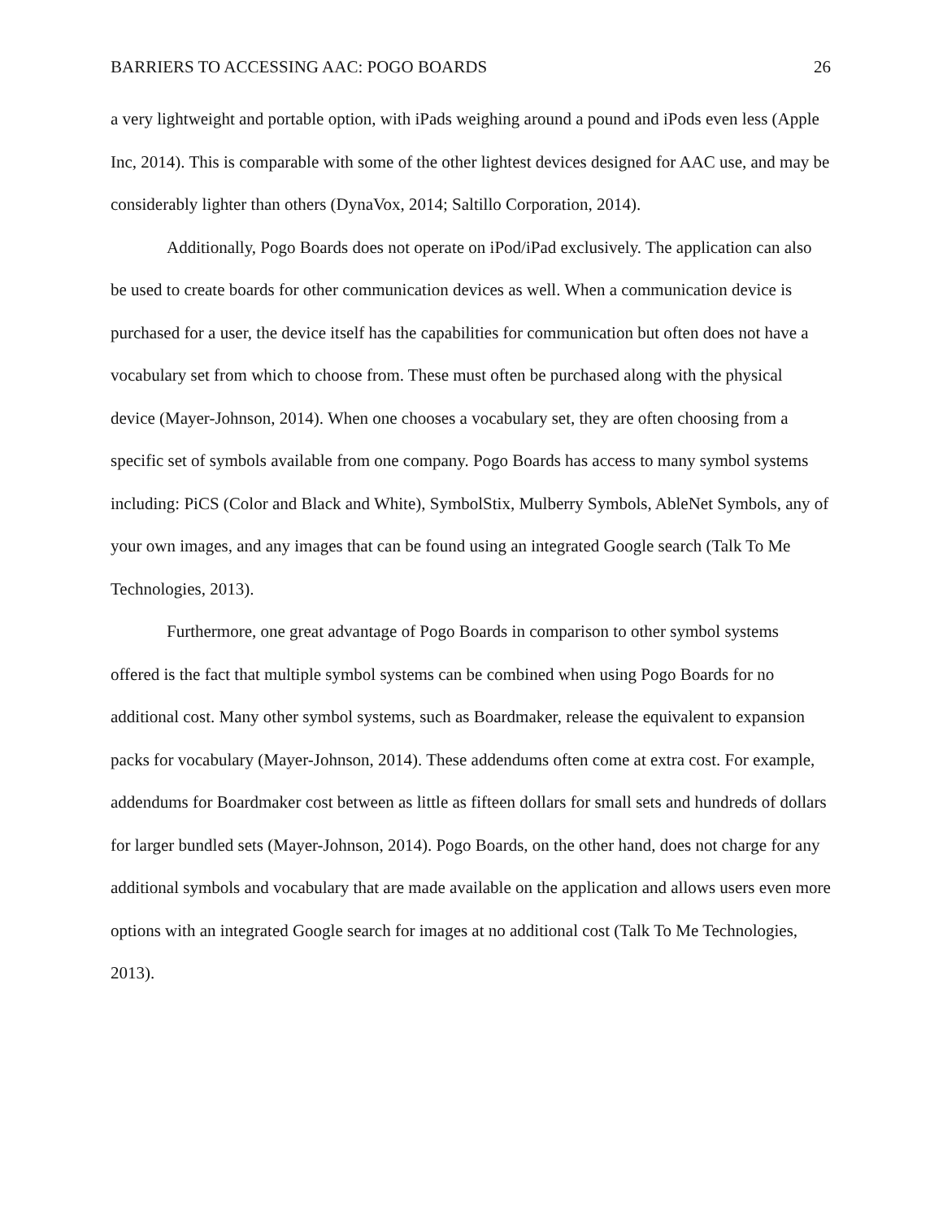BARRIERS TO ACCESSING AAC: POGO BOARDS 26
a very lightweight and portable option, with iPads weighing around a pound and iPods even less (Apple Inc, 2014). This is comparable with some of the other lightest devices designed for AAC use, and may be considerably lighter than others (DynaVox, 2014; Saltillo Corporation, 2014).
Additionally, Pogo Boards does not operate on iPod/iPad exclusively. The application can also be used to create boards for other communication devices as well. When a communication device is purchased for a user, the device itself has the capabilities for communication but often does not have a vocabulary set from which to choose from. These must often be purchased along with the physical device (Mayer-Johnson, 2014). When one chooses a vocabulary set, they are often choosing from a specific set of symbols available from one company. Pogo Boards has access to many symbol systems including: PiCS (Color and Black and White), SymbolStix, Mulberry Symbols, AbleNet Symbols, any of your own images, and any images that can be found using an integrated Google search (Talk To Me Technologies, 2013).
Furthermore, one great advantage of Pogo Boards in comparison to other symbol systems offered is the fact that multiple symbol systems can be combined when using Pogo Boards for no additional cost. Many other symbol systems, such as Boardmaker, release the equivalent to expansion packs for vocabulary (Mayer-Johnson, 2014). These addendums often come at extra cost. For example, addendums for Boardmaker cost between as little as fifteen dollars for small sets and hundreds of dollars for larger bundled sets (Mayer-Johnson, 2014). Pogo Boards, on the other hand, does not charge for any additional symbols and vocabulary that are made available on the application and allows users even more options with an integrated Google search for images at no additional cost (Talk To Me Technologies, 2013).